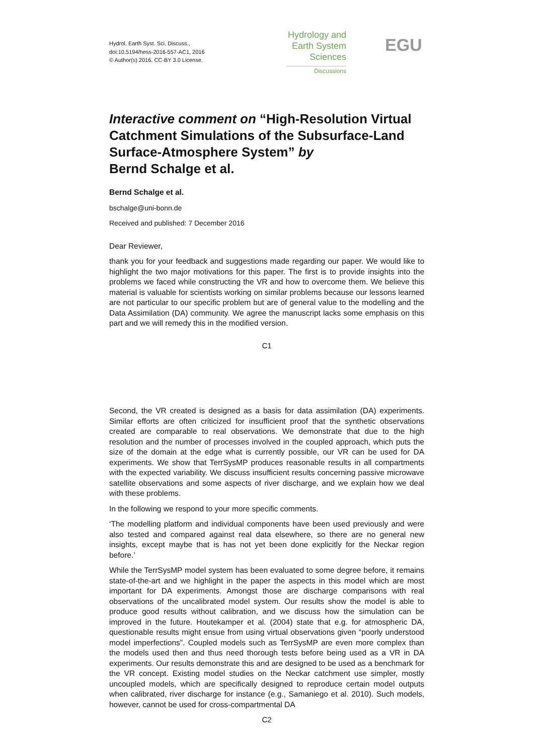Hydrol. Earth Syst. Sci. Discuss.,
doi:10.5194/hess-2016-557-AC1, 2016
© Author(s) 2016. CC-BY 3.0 License.
Hydrology and
Earth System
Sciences
Discussions
EGU
Interactive comment on “High-Resolution Virtual Catchment Simulations of the Subsurface-Land Surface-Atmosphere System” by
Bernd Schalge et al.
Bernd Schalge et al.
bschalge@uni-bonn.de
Received and published: 7 December 2016
Dear Reviewer,
thank you for your feedback and suggestions made regarding our paper. We would like to highlight the two major motivations for this paper. The first is to provide insights into the problems we faced while constructing the VR and how to overcome them. We believe this material is valuable for scientists working on similar problems because our lessons learned are not particular to our specific problem but are of general value to the modelling and the Data Assimilation (DA) community. We agree the manuscript lacks some emphasis on this part and we will remedy this in the modified version.
C1
Second, the VR created is designed as a basis for data assimilation (DA) experiments. Similar efforts are often criticized for insufficient proof that the synthetic observations created are comparable to real observations. We demonstrate that due to the high resolution and the number of processes involved in the coupled approach, which puts the size of the domain at the edge what is currently possible, our VR can be used for DA experiments. We show that TerrSysMP produces reasonable results in all compartments with the expected variability. We discuss insufficient results concerning passive microwave satellite observations and some aspects of river discharge, and we explain how we deal with these problems.
In the following we respond to your more specific comments.
‘The modelling platform and individual components have been used previously and were also tested and compared against real data elsewhere, so there are no general new insights, except maybe that is has not yet been done explicitly for the Neckar region before.’
While the TerrSysMP model system has been evaluated to some degree before, it remains state-of-the-art and we highlight in the paper the aspects in this model which are most important for DA experiments. Amongst those are discharge comparisons with real observations of the uncalibrated model system. Our results show the model is able to produce good results without calibration, and we discuss how the simulation can be improved in the future. Houtekamper et al. (2004) state that e.g. for atmospheric DA, questionable results might ensue from using virtual observations given “poorly understood model imperfections”. Coupled models such as TerrSysMP are even more complex than the models used then and thus need thorough tests before being used as a VR in DA experiments. Our results demonstrate this and are designed to be used as a benchmark for the VR concept. Existing model studies on the Neckar catchment use simpler, mostly uncoupled models, which are specifically designed to reproduce certain model outputs when calibrated, river discharge for instance (e.g., Samaniego et al. 2010). Such models, however, cannot be used for cross-compartmental DA
C2